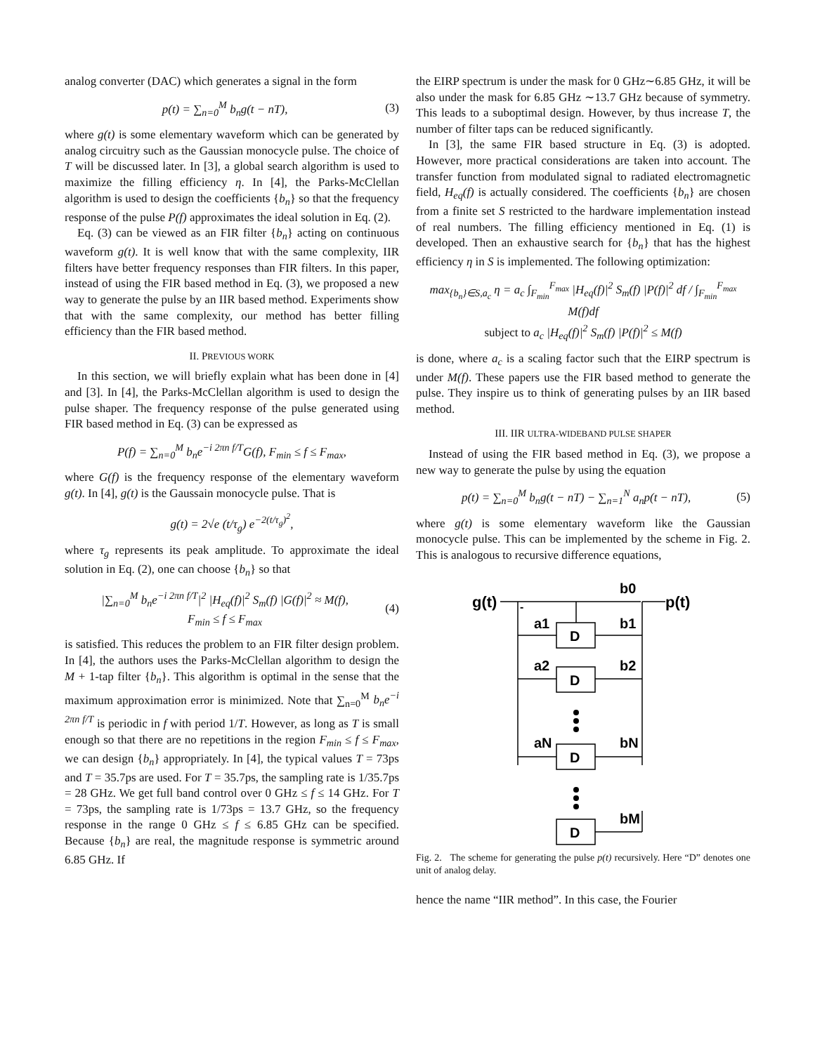analog converter (DAC) which generates a signal in the form
p(t) = ∑<sub>n=0</sub><sup>M</sup> b<sub>n</sub>g(t − nT), (3)
where g(t) is some elementary waveform which can be generated by analog circuitry such as the Gaussian monocycle pulse. The choice of T will be discussed later. In [3], a global search algorithm is used to maximize the filling efficiency η. In [4], the Parks-McClellan algorithm is used to design the coefficients {b<sub>n</sub>} so that the frequency response of the pulse P(f) approximates the ideal solution in Eq. (2).
Eq. (3) can be viewed as an FIR filter {b<sub>n</sub>} acting on continuous waveform g(t). It is well know that with the same complexity, IIR filters have better frequency responses than FIR filters. In this paper, instead of using the FIR based method in Eq. (3), we proposed a new way to generate the pulse by an IIR based method. Experiments show that with the same complexity, our method has better filling efficiency than the FIR based method.
II. PREVIOUS WORK
In this section, we will briefly explain what has been done in [4] and [3]. In [4], the Parks-McClellan algorithm is used to design the pulse shaper. The frequency response of the pulse generated using FIR based method in Eq. (3) can be expressed as
P(f) = ∑<sub>n=0</sub><sup>M</sup> b<sub>n</sub>e<sup>−i 2πn f/T</sup>G(f), F<sub>min</sub> ≤ f ≤ F<sub>max</sub>,
where G(f) is the frequency response of the elementary waveform g(t). In [4], g(t) is the Gaussain monocycle pulse. That is
g(t) = 2√e (t/τ<sub>g</sub>) e<sup>−2(t/τ<sub>g</sub>)<sup>2</sup></sup>,
where τ<sub>g</sub> represents its peak amplitude. To approximate the ideal solution in Eq. (2), one can choose {b<sub>n</sub>} so that
|∑<sub>n=0</sub><sup>M</sup> b<sub>n</sub>e<sup>−i 2πn f/T</sup>|<sup>2</sup> |H<sub>eq</sub>(f)|<sup>2</sup> S<sub>m</sub>(f) |G(f)|<sup>2</sup> ≈ M(f),
F<sub>min</sub> ≤ f ≤ F<sub>max</sub> (4)
is satisfied. This reduces the problem to an FIR filter design problem. In [4], the authors uses the Parks-McClellan algorithm to design the M + 1-tap filter {b<sub>n</sub>}. This algorithm is optimal in the sense that the maximum approximation error is minimized. Note that ∑<sub>n=0</sub><sup>M</sup> b<sub>n</sub>e<sup>−i 2πn f/T</sup> is periodic in f with period 1/T. However, as long as T is small enough so that there are no repetitions in the region F<sub>min</sub> ≤ f ≤ F<sub>max</sub>, we can design {b<sub>n</sub>} appropriately. In [4], the typical values T = 73ps and T = 35.7ps are used. For T = 35.7ps, the sampling rate is 1/35.7ps = 28 GHz. We get full band control over 0 GHz ≤ f ≤ 14 GHz. For T = 73ps, the sampling rate is 1/73ps = 13.7 GHz, so the frequency response in the range 0 GHz ≤ f ≤ 6.85 GHz can be specified. Because {b<sub>n</sub>} are real, the magnitude response is symmetric around 6.85 GHz. If
the EIRP spectrum is under the mask for 0 GHz∼6.85 GHz, it will be also under the mask for 6.85 GHz ∼13.7 GHz because of symmetry. This leads to a suboptimal design. However, by thus increase T, the number of filter taps can be reduced significantly.
In [3], the same FIR based structure in Eq. (3) is adopted. However, more practical considerations are taken into account. The transfer function from modulated signal to radiated electromagnetic field, H<sub>eq</sub>(f) is actually considered. The coefficients {b<sub>n</sub>} are chosen from a finite set S restricted to the hardware implementation instead of real numbers. The filling efficiency mentioned in Eq. (1) is developed. Then an exhaustive search for {b<sub>n</sub>} that has the highest efficiency η in S is implemented. The following optimization:
max<sub>{b<sub>n</sub>}∈S,a<sub>c</sub></sub> η = a<sub>c</sub> ∫<sub>F<sub>min</sub></sub><sup>F<sub>max</sub></sup> |H<sub>eq</sub>(f)|<sup>2</sup> S<sub>m</sub>(f) |P(f)|<sup>2</sup> df / ∫<sub>F<sub>min</sub></sub><sup>F<sub>max</sub></sup> M(f)df
subject to a<sub>c</sub> |H<sub>eq</sub>(f)|<sup>2</sup> S<sub>m</sub>(f) |P(f)|<sup>2</sup> ≤ M(f)
is done, where a<sub>c</sub> is a scaling factor such that the EIRP spectrum is under M(f). These papers use the FIR based method to generate the pulse. They inspire us to think of generating pulses by an IIR based method.
III. IIR ULTRA-WIDEBAND PULSE SHAPER
Instead of using the FIR based method in Eq. (3), we propose a new way to generate the pulse by using the equation
p(t) = ∑<sub>n=0</sub><sup>M</sup> b<sub>n</sub>g(t − nT) − ∑<sub>n=1</sub><sup>N</sup> a<sub>n</sub>p(t − nT), (5)
where g(t) is some elementary waveform like the Gaussian monocycle pulse. This can be implemented by the scheme in Fig. 2. This is analogous to recursive difference equations,
g(t)
p(t)
-
b0
a1
b1
a2
b2
aN
bN
bM
D
D
D
D
Fig. 2. The scheme for generating the pulse p(t) recursively. Here “D” denotes one unit of analog delay.
hence the name “IIR method”. In this case, the Fourier